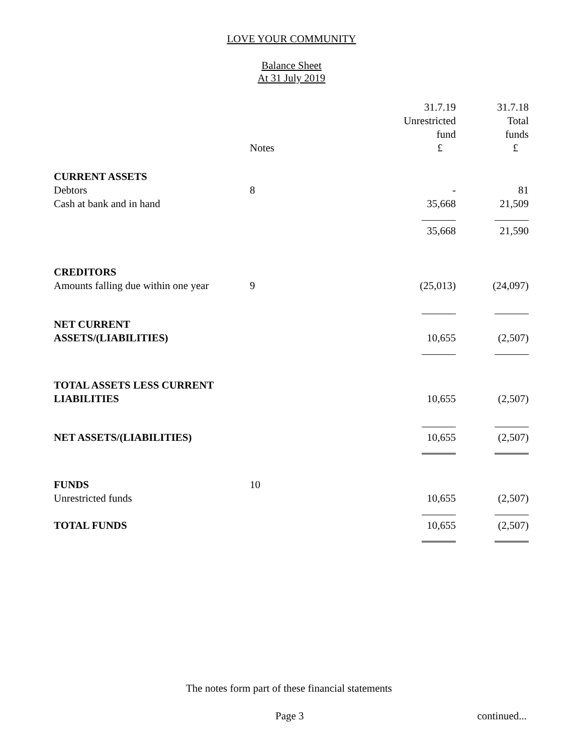LOVE YOUR COMMUNITY
Balance Sheet
At 31 July 2019
| | Notes | 31.7.19 Unrestricted fund £ | 31.7.18 Total funds £ |
| --- | --- | --- | --- |
| CURRENT ASSETS | | | |
| Debtors | 8 | - | 81 |
| Cash at bank and in hand | | 35,668 | 21,509 |
| | | 35,668 | 21,590 |
| CREDITORS | | | |
| Amounts falling due within one year | 9 | (25,013) | (24,097) |
| NET CURRENT ASSETS/(LIABILITIES) | | 10,655 | (2,507) |
| TOTAL ASSETS LESS CURRENT LIABILITIES | | 10,655 | (2,507) |
| NET ASSETS/(LIABILITIES) | | 10,655 | (2,507) |
| FUNDS | 10 | | |
| Unrestricted funds | | 10,655 | (2,507) |
| TOTAL FUNDS | | 10,655 | (2,507) |
The notes form part of these financial statements
Page 3 continued...